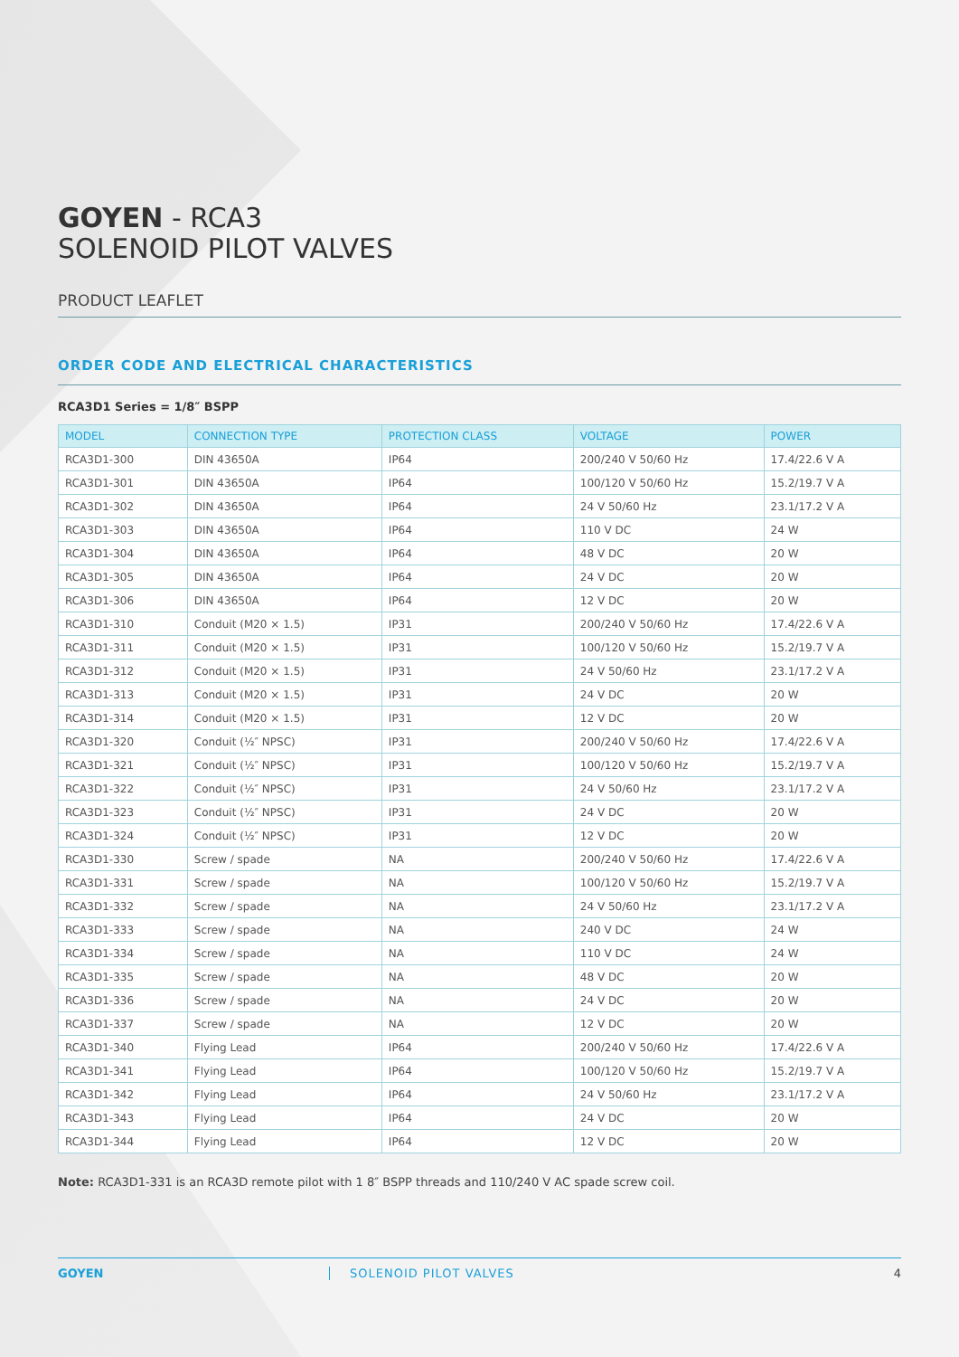GOYEN - RCA3
SOLENOID PILOT VALVES
PRODUCT LEAFLET
ORDER CODE AND ELECTRICAL CHARACTERISTICS
RCA3D1 Series = 1/8″ BSPP
| MODEL | CONNECTION TYPE | PROTECTION CLASS | VOLTAGE | POWER |
| --- | --- | --- | --- | --- |
| RCA3D1-300 | DIN 43650A | IP64 | 200/240 V 50/60 Hz | 17.4/22.6 V A |
| RCA3D1-301 | DIN 43650A | IP64 | 100/120 V 50/60 Hz | 15.2/19.7 V A |
| RCA3D1-302 | DIN 43650A | IP64 | 24 V 50/60 Hz | 23.1/17.2 V A |
| RCA3D1-303 | DIN 43650A | IP64 | 110 V DC | 24 W |
| RCA3D1-304 | DIN 43650A | IP64 | 48 V DC | 20 W |
| RCA3D1-305 | DIN 43650A | IP64 | 24 V DC | 20 W |
| RCA3D1-306 | DIN 43650A | IP64 | 12 V DC | 20 W |
| RCA3D1-310 | Conduit (M20 × 1.5) | IP31 | 200/240 V 50/60 Hz | 17.4/22.6 V A |
| RCA3D1-311 | Conduit (M20 × 1.5) | IP31 | 100/120 V 50/60 Hz | 15.2/19.7 V A |
| RCA3D1-312 | Conduit (M20 × 1.5) | IP31 | 24 V 50/60 Hz | 23.1/17.2 V A |
| RCA3D1-313 | Conduit (M20 × 1.5) | IP31 | 24 V DC | 20 W |
| RCA3D1-314 | Conduit (M20 × 1.5) | IP31 | 12 V DC | 20 W |
| RCA3D1-320 | Conduit (½″ NPSC) | IP31 | 200/240 V 50/60 Hz | 17.4/22.6 V A |
| RCA3D1-321 | Conduit (½″ NPSC) | IP31 | 100/120 V 50/60 Hz | 15.2/19.7 V A |
| RCA3D1-322 | Conduit (½″ NPSC) | IP31 | 24 V 50/60 Hz | 23.1/17.2 V A |
| RCA3D1-323 | Conduit (½″ NPSC) | IP31 | 24 V DC | 20 W |
| RCA3D1-324 | Conduit (½″ NPSC) | IP31 | 12 V DC | 20 W |
| RCA3D1-330 | Screw / spade | NA | 200/240 V 50/60 Hz | 17.4/22.6 V A |
| RCA3D1-331 | Screw / spade | NA | 100/120 V 50/60 Hz | 15.2/19.7 V A |
| RCA3D1-332 | Screw / spade | NA | 24 V 50/60 Hz | 23.1/17.2 V A |
| RCA3D1-333 | Screw / spade | NA | 240 V DC | 24 W |
| RCA3D1-334 | Screw / spade | NA | 110 V DC | 24 W |
| RCA3D1-335 | Screw / spade | NA | 48 V DC | 20 W |
| RCA3D1-336 | Screw / spade | NA | 24 V DC | 20 W |
| RCA3D1-337 | Screw / spade | NA | 12 V DC | 20 W |
| RCA3D1-340 | Flying Lead | IP64 | 200/240 V 50/60 Hz | 17.4/22.6 V A |
| RCA3D1-341 | Flying Lead | IP64 | 100/120 V 50/60 Hz | 15.2/19.7 V A |
| RCA3D1-342 | Flying Lead | IP64 | 24 V 50/60 Hz | 23.1/17.2 V A |
| RCA3D1-343 | Flying Lead | IP64 | 24 V DC | 20 W |
| RCA3D1-344 | Flying Lead | IP64 | 12 V DC | 20 W |
Note: RCA3D1-331 is an RCA3D remote pilot with 1 8″ BSPP threads and 110/240 V AC spade screw coil.
GOYEN SOLENOID PILOT VALVES 4